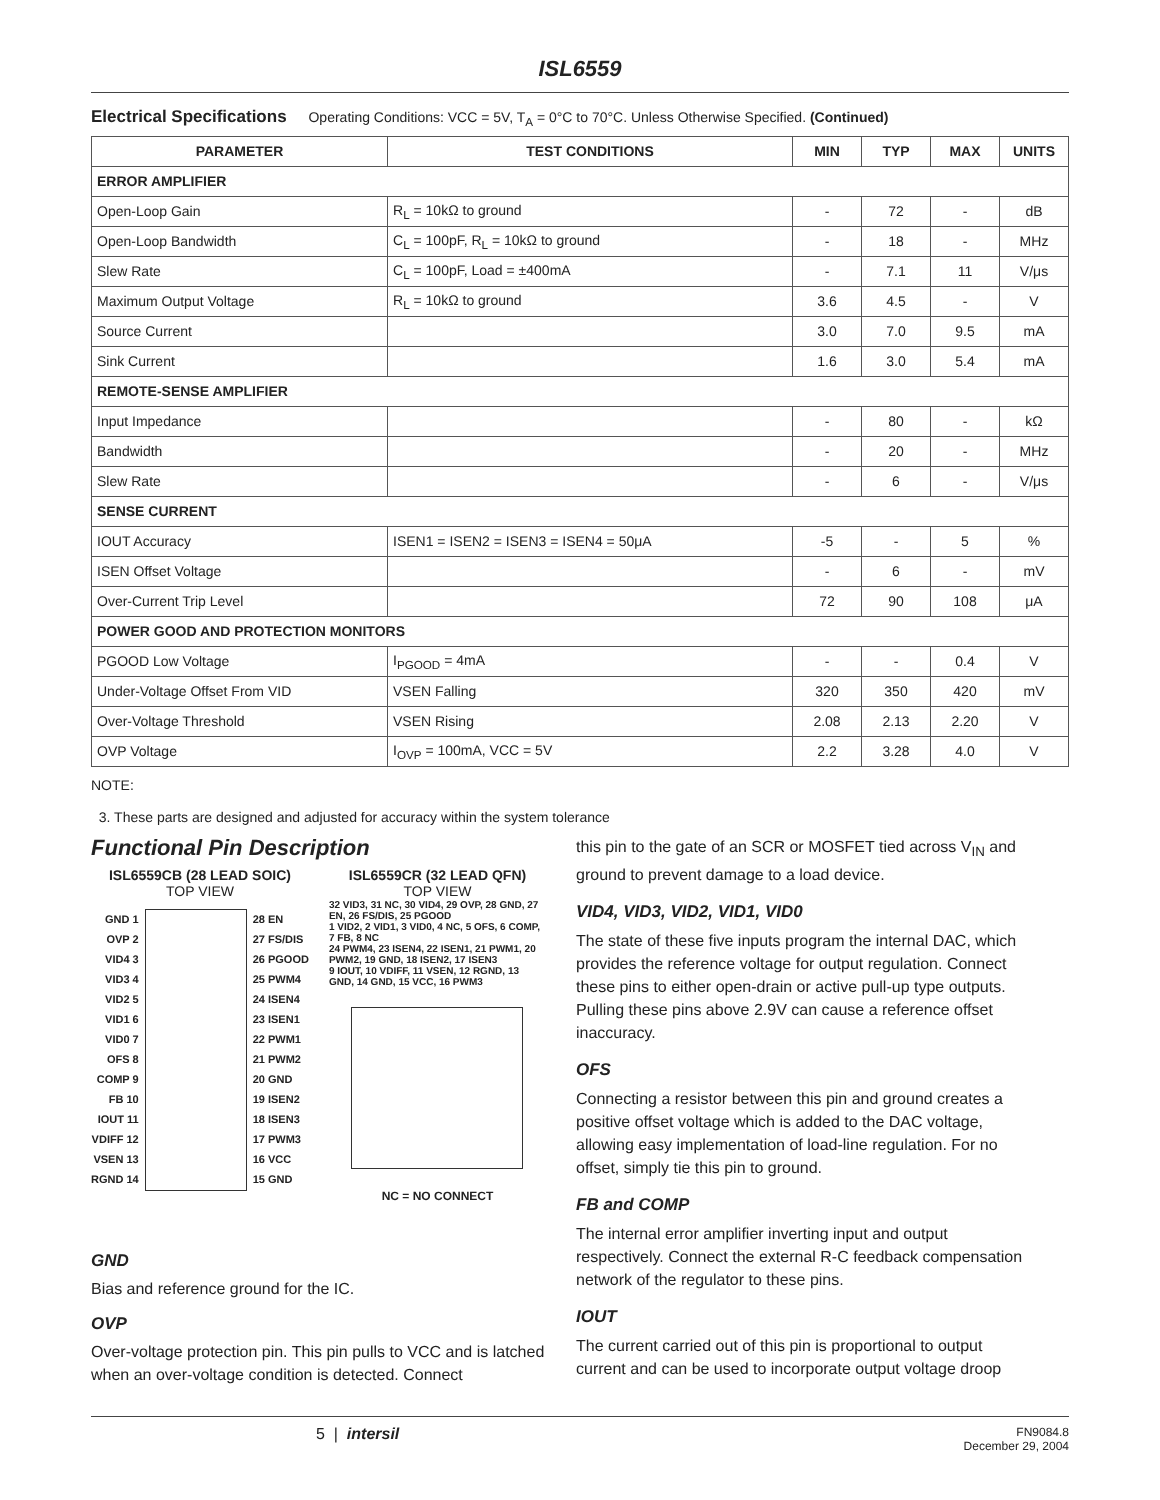ISL6559
Electrical Specifications Operating Conditions: VCC = 5V, T<sub>A</sub> = 0°C to 70°C. Unless Otherwise Specified. (Continued)
| PARAMETER | TEST CONDITIONS | MIN | TYP | MAX | UNITS |
| --- | --- | --- | --- | --- | --- |
| ERROR AMPLIFIER | | | | | |
| Open-Loop Gain | R<sub>L</sub> = 10kΩ to ground | - | 72 | - | dB |
| Open-Loop Bandwidth | C<sub>L</sub> = 100pF, R<sub>L</sub> = 10kΩ to ground | - | 18 | - | MHz |
| Slew Rate | C<sub>L</sub> = 100pF, Load = ±400mA | - | 7.1 | 11 | V/μs |
| Maximum Output Voltage | R<sub>L</sub> = 10kΩ to ground | 3.6 | 4.5 | - | V |
| Source Current | | 3.0 | 7.0 | 9.5 | mA |
| Sink Current | | 1.6 | 3.0 | 5.4 | mA |
| REMOTE-SENSE AMPLIFIER | | | | | |
| Input Impedance | | - | 80 | - | kΩ |
| Bandwidth | | - | 20 | - | MHz |
| Slew Rate | | - | 6 | - | V/μs |
| SENSE CURRENT | | | | | |
| IOUT Accuracy | ISEN1 = ISEN2 = ISEN3 = ISEN4 = 50μA | -5 | - | 5 | % |
| ISEN Offset Voltage | | - | 6 | - | mV |
| Over-Current Trip Level | | 72 | 90 | 108 | μA |
| POWER GOOD AND PROTECTION MONITORS | | | | | |
| PGOOD Low Voltage | I<sub>PGOOD</sub> = 4mA | - | - | 0.4 | V |
| Under-Voltage Offset From VID | VSEN Falling | 320 | 350 | 420 | mV |
| Over-Voltage Threshold | VSEN Rising | 2.08 | 2.13 | 2.20 | V |
| OVP Voltage | I<sub>OVP</sub> = 100mA, VCC = 5V | 2.2 | 3.28 | 4.0 | V |
NOTE:
3. These parts are designed and adjusted for accuracy within the system tolerance
Functional Pin Description
ISL6559CB (28 LEAD SOIC)
TOP VIEW
GND 1
OVP 2
VID4 3
VID3 4
VID2 5
VID1 6
VID0 7
OFS 8
COMP 9
FB 10
IOUT 11
VDIFF 12
VSEN 13
RGND 14
28 EN
27 FS/DIS
26 PGOOD
25 PWM4
24 ISEN4
23 ISEN1
22 PWM1
21 PWM2
20 GND
19 ISEN2
18 ISEN3
17 PWM3
16 VCC
15 GND
ISL6559CR (32 LEAD QFN)
TOP VIEW
32 VID3, 31 NC, 30 VID4, 29 OVP, 28 GND, 27 EN, 26 FS/DIS, 25 PGOOD
1 VID2, 2 VID1, 3 VID0, 4 NC, 5 OFS, 6 COMP, 7 FB, 8 NC
24 PWM4, 23 ISEN4, 22 ISEN1, 21 PWM1, 20 PWM2, 19 GND, 18 ISEN2, 17 ISEN3
9 IOUT, 10 VDIFF, 11 VSEN, 12 RGND, 13 GND, 14 GND, 15 VCC, 16 PWM3
NC = NO CONNECT
GND
Bias and reference ground for the IC.
OVP
Over-voltage protection pin. This pin pulls to VCC and is latched when an over-voltage condition is detected. Connect
this pin to the gate of an SCR or MOSFET tied across V<sub>IN</sub> and ground to prevent damage to a load device.
VID4, VID3, VID2, VID1, VID0
The state of these five inputs program the internal DAC, which provides the reference voltage for output regulation. Connect these pins to either open-drain or active pull-up type outputs. Pulling these pins above 2.9V can cause a reference offset inaccuracy.
OFS
Connecting a resistor between this pin and ground creates a positive offset voltage which is added to the DAC voltage, allowing easy implementation of load-line regulation. For no offset, simply tie this pin to ground.
FB and COMP
The internal error amplifier inverting input and output respectively. Connect the external R-C feedback compensation network of the regulator to these pins.
IOUT
The current carried out of this pin is proportional to output current and can be used to incorporate output voltage droop
5 | intersil FN9084.8
December 29, 2004